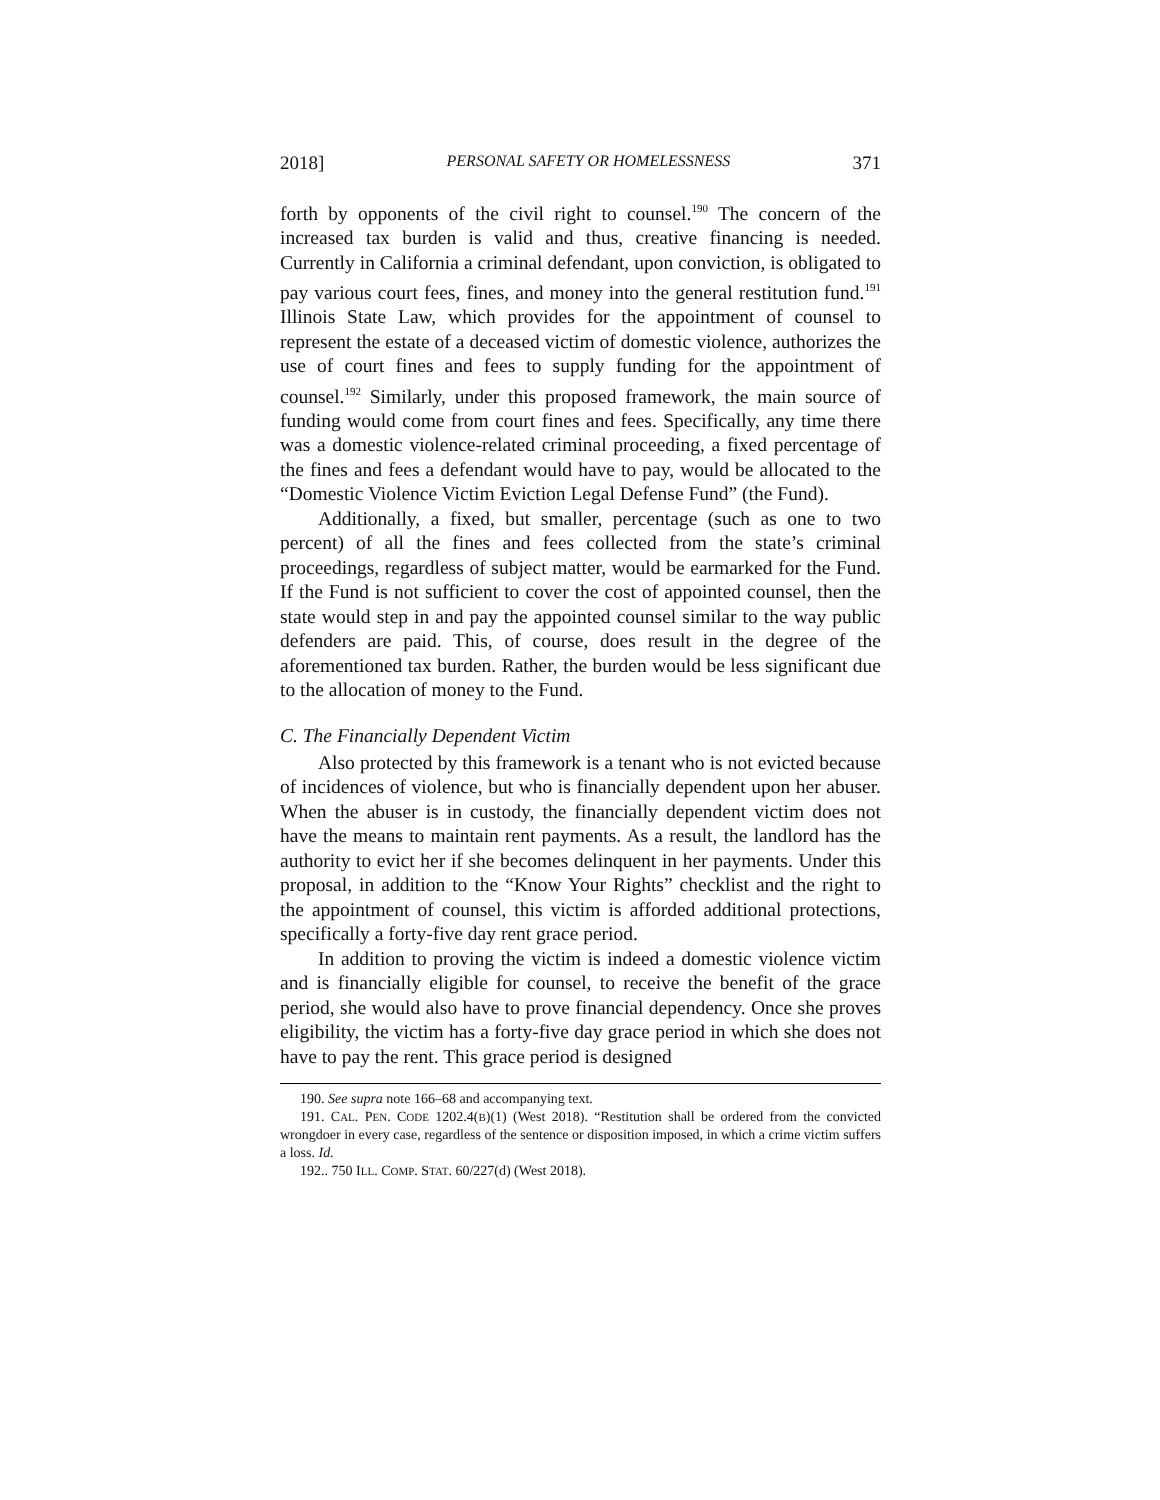2018] PERSONAL SAFETY OR HOMELESSNESS 371
forth by opponents of the civil right to counsel.<sup>190</sup> The concern of the increased tax burden is valid and thus, creative financing is needed. Currently in California a criminal defendant, upon conviction, is obligated to pay various court fees, fines, and money into the general restitution fund.<sup>191</sup> Illinois State Law, which provides for the appointment of counsel to represent the estate of a deceased victim of domestic violence, authorizes the use of court fines and fees to supply funding for the appointment of counsel.<sup>192</sup> Similarly, under this proposed framework, the main source of funding would come from court fines and fees. Specifically, any time there was a domestic violence-related criminal proceeding, a fixed percentage of the fines and fees a defendant would have to pay, would be allocated to the “Domestic Violence Victim Eviction Legal Defense Fund” (the Fund).
Additionally, a fixed, but smaller, percentage (such as one to two percent) of all the fines and fees collected from the state’s criminal proceedings, regardless of subject matter, would be earmarked for the Fund. If the Fund is not sufficient to cover the cost of appointed counsel, then the state would step in and pay the appointed counsel similar to the way public defenders are paid. This, of course, does result in the degree of the aforementioned tax burden. Rather, the burden would be less significant due to the allocation of money to the Fund.
C. The Financially Dependent Victim
Also protected by this framework is a tenant who is not evicted because of incidences of violence, but who is financially dependent upon her abuser. When the abuser is in custody, the financially dependent victim does not have the means to maintain rent payments. As a result, the landlord has the authority to evict her if she becomes delinquent in her payments. Under this proposal, in addition to the “Know Your Rights” checklist and the right to the appointment of counsel, this victim is afforded additional protections, specifically a forty-five day rent grace period.
In addition to proving the victim is indeed a domestic violence victim and is financially eligible for counsel, to receive the benefit of the grace period, she would also have to prove financial dependency. Once she proves eligibility, the victim has a forty-five day grace period in which she does not have to pay the rent. This grace period is designed
190. See supra note 166–68 and accompanying text.
191. CAL. PEN. CODE 1202.4(B)(1) (West 2018). “Restitution shall be ordered from the convicted wrongdoer in every case, regardless of the sentence or disposition imposed, in which a crime victim suffers a loss. Id.
192.. 750 ILL. COMP. STAT. 60/227(d) (West 2018).